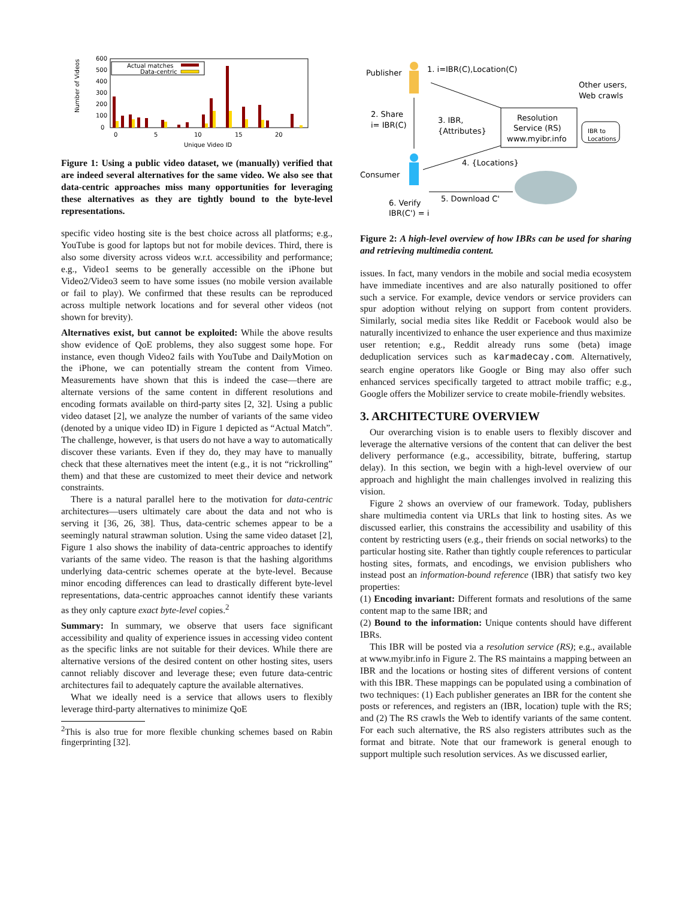Number of Videos
600
500
400
300
200
100
0
0
5
10
15
20
Unique Video ID
Actual matches
Data-centric
Figure 1: Using a public video dataset, we (manually) verified that are indeed several alternatives for the same video. We also see that data-centric approaches miss many opportunities for leveraging these alternatives as they are tightly bound to the byte-level representations.
specific video hosting site is the best choice across all platforms; e.g., YouTube is good for laptops but not for mobile devices. Third, there is also some diversity across videos w.r.t. accessibility and performance; e.g., Video1 seems to be generally accessible on the iPhone but Video2/Video3 seem to have some issues (no mobile version available or fail to play). We confirmed that these results can be reproduced across multiple network locations and for several other videos (not shown for brevity).
Alternatives exist, but cannot be exploited: While the above results show evidence of QoE problems, they also suggest some hope. For instance, even though Video2 fails with YouTube and DailyMotion on the iPhone, we can potentially stream the content from Vimeo. Measurements have shown that this is indeed the case—there are alternate versions of the same content in different resolutions and encoding formats available on third-party sites [2, 32]. Using a public video dataset [2], we analyze the number of variants of the same video (denoted by a unique video ID) in Figure 1 depicted as “Actual Match”. The challenge, however, is that users do not have a way to automatically discover these variants. Even if they do, they may have to manually check that these alternatives meet the intent (e.g., it is not “rickrolling” them) and that these are customized to meet their device and network constraints.
There is a natural parallel here to the motivation for data-centric architectures—users ultimately care about the data and not who is serving it [36, 26, 38]. Thus, data-centric schemes appear to be a seemingly natural strawman solution. Using the same video dataset [2], Figure 1 also shows the inability of data-centric approaches to identify variants of the same video. The reason is that the hashing algorithms underlying data-centric schemes operate at the byte-level. Because minor encoding differences can lead to drastically different byte-level representations, data-centric approaches cannot identify these variants as they only capture exact byte-level copies.<sup>2</sup>
Summary: In summary, we observe that users face significant accessibility and quality of experience issues in accessing video content as the specific links are not suitable for their devices. While there are alternative versions of the desired content on other hosting sites, users cannot reliably discover and leverage these; even future data-centric architectures fail to adequately capture the available alternatives.
What we ideally need is a service that allows users to flexibly leverage third-party alternatives to minimize QoE
<sup>2</sup> This is also true for more flexible chunking schemes based on Rabin fingerprinting [32].
Publisher
1. i=IBR(C),Location(C)
2. Share
i= IBR(C)
3. IBR,
{Attributes}
Resolution
Service (RS)
www.myibr.info
Other users,
Web crawls
IBR to
Locations
4. {Locations}
Consumer
5. Download C'
6. Verify
IBR(C') = i
Figure 2: A high-level overview of how IBRs can be used for sharing and retrieving multimedia content.
issues. In fact, many vendors in the mobile and social media ecosystem have immediate incentives and are also naturally positioned to offer such a service. For example, device vendors or service providers can spur adoption without relying on support from content providers. Similarly, social media sites like Reddit or Facebook would also be naturally incentivized to enhance the user experience and thus maximize user retention; e.g., Reddit already runs some (beta) image deduplication services such as karmadecay.com. Alternatively, search engine operators like Google or Bing may also offer such enhanced services specifically targeted to attract mobile traffic; e.g., Google offers the Mobilizer service to create mobile-friendly websites.
3. ARCHITECTURE OVERVIEW
Our overarching vision is to enable users to flexibly discover and leverage the alternative versions of the content that can deliver the best delivery performance (e.g., accessibility, bitrate, buffering, startup delay). In this section, we begin with a high-level overview of our approach and highlight the main challenges involved in realizing this vision.
Figure 2 shows an overview of our framework. Today, publishers share multimedia content via URLs that link to hosting sites. As we discussed earlier, this constrains the accessibility and usability of this content by restricting users (e.g., their friends on social networks) to the particular hosting site. Rather than tightly couple references to particular hosting sites, formats, and encodings, we envision publishers who instead post an information-bound reference (IBR) that satisfy two key properties:
(1) Encoding invariant: Different formats and resolutions of the same content map to the same IBR; and
(2) Bound to the information: Unique contents should have different IBRs.
This IBR will be posted via a resolution service (RS); e.g., available at www.myibr.info in Figure 2. The RS maintains a mapping between an IBR and the locations or hosting sites of different versions of content with this IBR. These mappings can be populated using a combination of two techniques: (1) Each publisher generates an IBR for the content she posts or references, and registers an (IBR, location) tuple with the RS; and (2) The RS crawls the Web to identify variants of the same content. For each such alternative, the RS also registers attributes such as the format and bitrate. Note that our framework is general enough to support multiple such resolution services. As we discussed earlier,